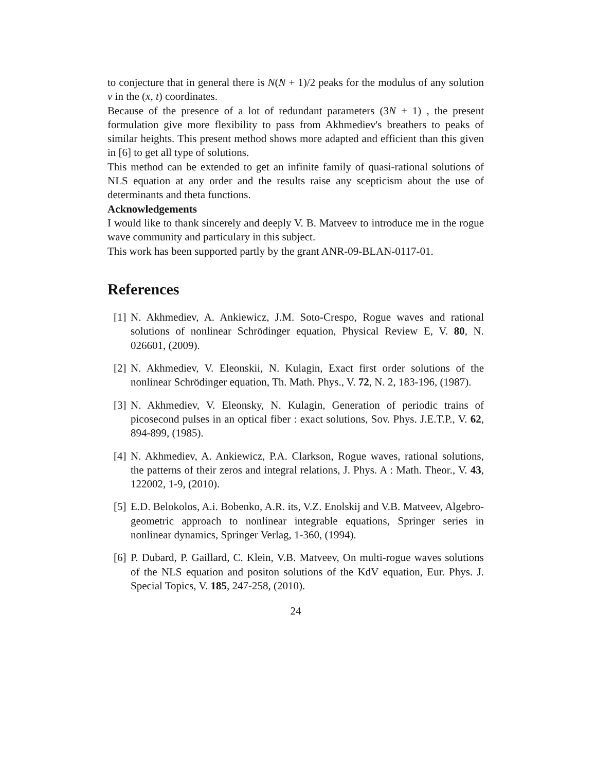to conjecture that in general there is N(N + 1)/2 peaks for the modulus of any solution v in the (x, t) coordinates.
Because of the presence of a lot of redundant parameters (3N + 1) , the present formulation give more flexibility to pass from Akhmediev's breathers to peaks of similar heights. This present method shows more adapted and efficient than this given in [6] to get all type of solutions.
This method can be extended to get an infinite family of quasi-rational solutions of NLS equation at any order and the results raise any scepticism about the use of determinants and theta functions.
Acknowledgements
I would like to thank sincerely and deeply V. B. Matveev to introduce me in the rogue wave community and particulary in this subject.
This work has been supported partly by the grant ANR-09-BLAN-0117-01.
References
[1] N. Akhmediev, A. Ankiewicz, J.M. Soto-Crespo, Rogue waves and rational solutions of nonlinear Schrödinger equation, Physical Review E, V. 80, N. 026601, (2009).
[2] N. Akhmediev, V. Eleonskii, N. Kulagin, Exact first order solutions of the nonlinear Schrödinger equation, Th. Math. Phys., V. 72, N. 2, 183-196, (1987).
[3] N. Akhmediev, V. Eleonsky, N. Kulagin, Generation of periodic trains of picosecond pulses in an optical fiber : exact solutions, Sov. Phys. J.E.T.P., V. 62, 894-899, (1985).
[4] N. Akhmediev, A. Ankiewicz, P.A. Clarkson, Rogue waves, rational solutions, the patterns of their zeros and integral relations, J. Phys. A : Math. Theor., V. 43, 122002, 1-9, (2010).
[5] E.D. Belokolos, A.i. Bobenko, A.R. its, V.Z. Enolskij and V.B. Matveev, Algebro-geometric approach to nonlinear integrable equations, Springer series in nonlinear dynamics, Springer Verlag, 1-360, (1994).
[6] P. Dubard, P. Gaillard, C. Klein, V.B. Matveev, On multi-rogue waves solutions of the NLS equation and positon solutions of the KdV equation, Eur. Phys. J. Special Topics, V. 185, 247-258, (2010).
24